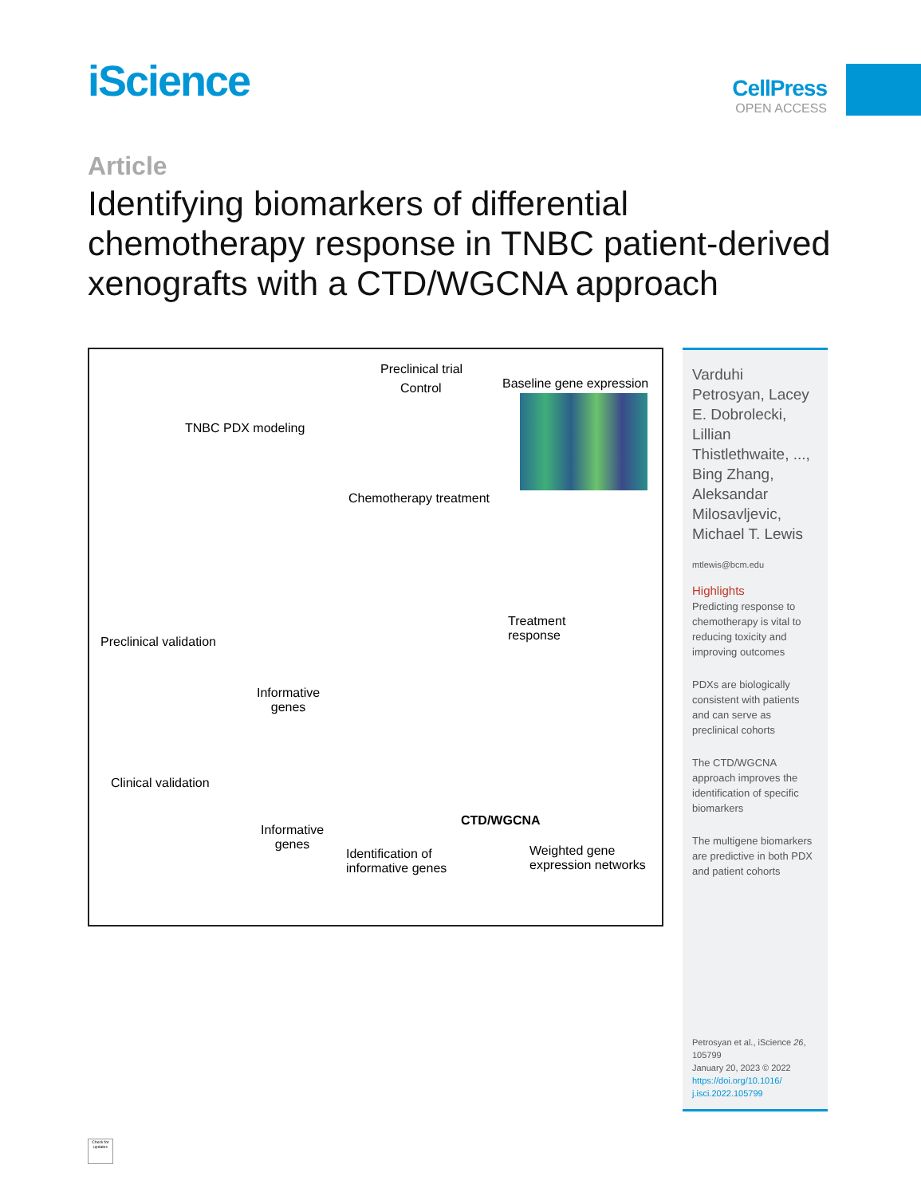iScience
CellPress
OPEN ACCESS
Article
Identifying biomarkers of differential chemotherapy response in TNBC patient-derived xenografts with a CTD/WGCNA approach
Preclinical trial
Control Baseline gene expression
TNBC PDX modeling
Chemotherapy treatment
Preclinical validation
Treatment
response
Informative
genes
Clinical validation
Informative
genes
CTD/WGCNA
Identification of
informative genes
Weighted gene
expression networks
Varduhi Petrosyan, Lacey E. Dobrolecki, Lillian Thistlethwaite, ..., Bing Zhang, Aleksandar Milosavljevic, Michael T. Lewis
mtlewis@bcm.edu
Highlights
Predicting response to chemotherapy is vital to reducing toxicity and improving outcomes
PDXs are biologically consistent with patients and can serve as preclinical cohorts
The CTD/WGCNA approach improves the identification of specific biomarkers
The multigene biomarkers are predictive in both PDX and patient cohorts
Petrosyan et al., iScience 26, 105799
January 20, 2023 © 2022
https://doi.org/10.1016/ j.isci.2022.105799
Check for updates